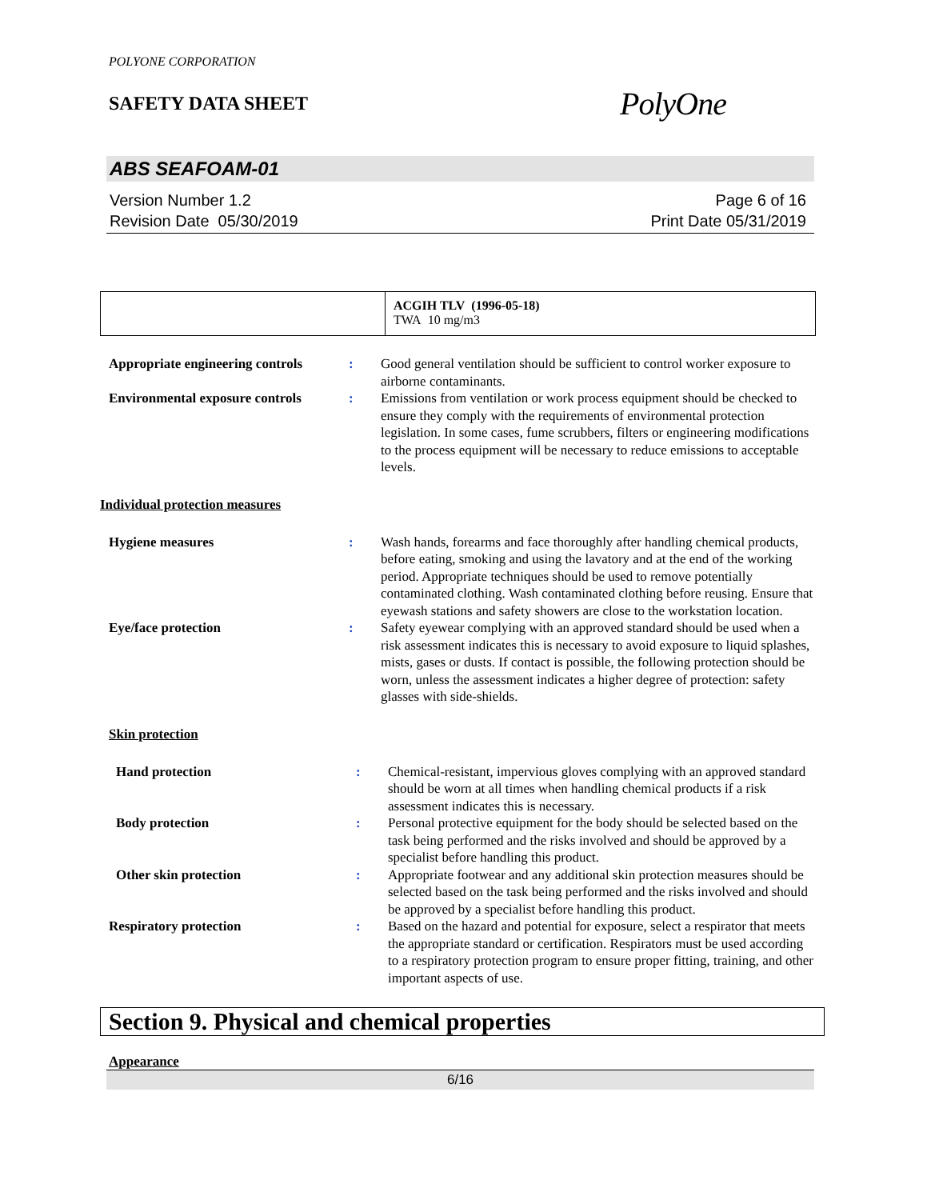POLYONE CORPORATION
SAFETY DATA SHEET
PolyOne
ABS SEAFOAM-01
Version Number 1.2
Revision Date 05/30/2019
Page 6 of 16
Print Date 05/31/2019
| | ACGIH TLV (1996-05-18) TWA 10 mg/m3 |
| Appropriate engineering controls | : | Good general ventilation should be sufficient to control worker exposure to airborne contaminants. |
| Environmental exposure controls | : | Emissions from ventilation or work process equipment should be checked to ensure they comply with the requirements of environmental protection legislation. In some cases, fume scrubbers, filters or engineering modifications to the process equipment will be necessary to reduce emissions to acceptable levels. |
Individual protection measures
| Hygiene measures | : | Wash hands, forearms and face thoroughly after handling chemical products, before eating, smoking and using the lavatory and at the end of the working period. Appropriate techniques should be used to remove potentially contaminated clothing. Wash contaminated clothing before reusing. Ensure that eyewash stations and safety showers are close to the workstation location. |
| Eye/face protection | : | Safety eyewear complying with an approved standard should be used when a risk assessment indicates this is necessary to avoid exposure to liquid splashes, mists, gases or dusts. If contact is possible, the following protection should be worn, unless the assessment indicates a higher degree of protection: safety glasses with side-shields. |
Skin protection
| Hand protection | : | Chemical-resistant, impervious gloves complying with an approved standard should be worn at all times when handling chemical products if a risk assessment indicates this is necessary. |
| Body protection | : | Personal protective equipment for the body should be selected based on the task being performed and the risks involved and should be approved by a specialist before handling this product. |
| Other skin protection | : | Appropriate footwear and any additional skin protection measures should be selected based on the task being performed and the risks involved and should be approved by a specialist before handling this product. |
| Respiratory protection | : | Based on the hazard and potential for exposure, select a respirator that meets the appropriate standard or certification. Respirators must be used according to a respiratory protection program to ensure proper fitting, training, and other important aspects of use. |
Section 9. Physical and chemical properties
Appearance
6/16